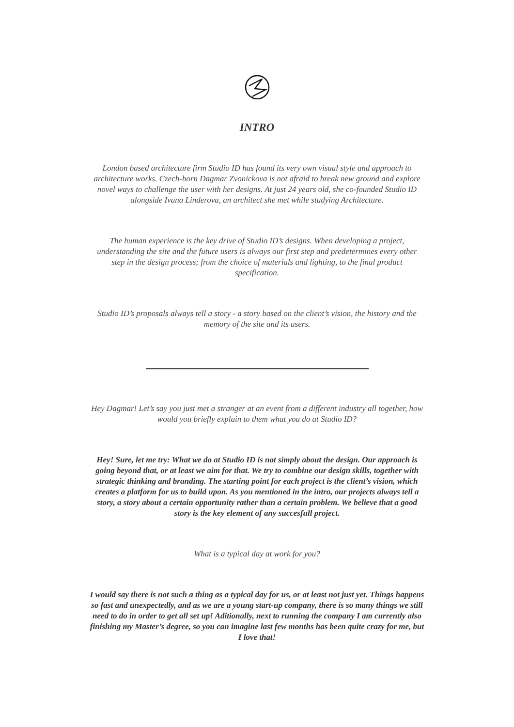INTRO
London based architecture firm Studio ID has found its very own visual style and approach to architecture works. Czech-born Dagmar Zvonickova is not afraid to break new ground and explore novel ways to challenge the user with her designs. At just 24 years old, she co-founded Studio ID alongside Ivana Linderova, an architect she met while studying Architecture.
The human experience is the key drive of Studio ID’s designs. When developing a project, understanding the site and the future users is always our first step and predetermines every other step in the design process; from the choice of materials and lighting, to the final product specification.
Studio ID’s proposals always tell a story - a story based on the client’s vision, the history and the memory of the site and its users.
Hey Dagmar! Let’s say you just met a stranger at an event from a different industry all together, how would you briefly explain to them what you do at Studio ID?
Hey! Sure, let me try: What we do at Studio ID is not simply about the design. Our approach is going beyond that, or at least we aim for that. We try to combine our design skills, together with strategic thinking and branding. The starting point for each project is the client’s vision, which creates a platform for us to build upon. As you mentioned in the intro, our projects always tell a story, a story about a certain opportunity rather than a certain problem. We believe that a good story is the key element of any succesfull project.
What is a typical day at work for you?
I would say there is not such a thing as a typical day for us, or at least not just yet. Things happens so fast and unexpectedly, and as we are a young start-up company, there is so many things we still need to do in order to get all set up! Aditionally, next to running the company I am currently also finishing my Master’s degree, so you can imagine last few months has been quite crazy for me, but I love that!